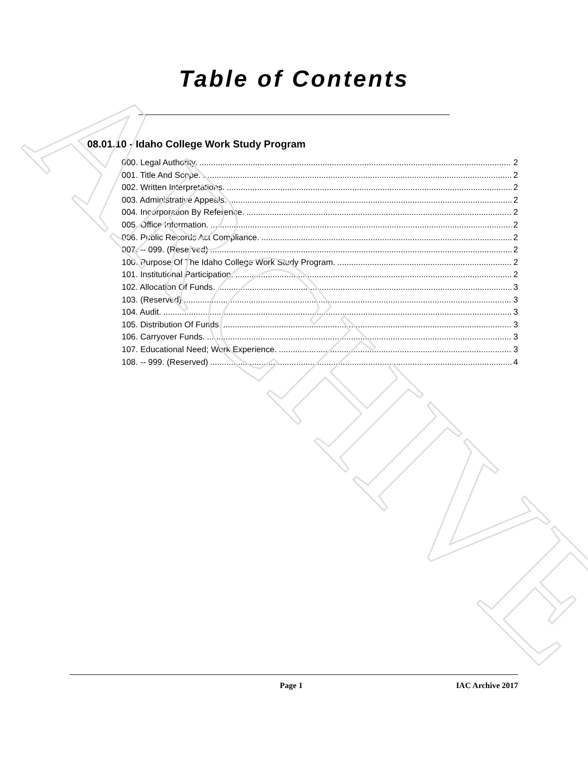ARCHIVE
Table of Contents
08.01.10 - Idaho College Work Study Program
000. Legal Authority. 2
001. Title And Scope. 2
002. Written Interpretations. 2
003. Administrative Appeals. 2
004. Incorporation By Reference. 2
005. Office Information. 2
006. Public Records Act Compliance. 2
007. -- 099. (Reserved) 2
100. Purpose Of The Idaho College Work Study Program. 2
101. Institutional Participation. 2
102. Allocation Of Funds. 3
103. (Reserved) 3
104. Audit. 3
105. Distribution Of Funds. 3
106. Carryover Funds. 3
107. Educational Need; Work Experience. 3
108. -- 999. (Reserved) 4
Page 1 IAC Archive 2017